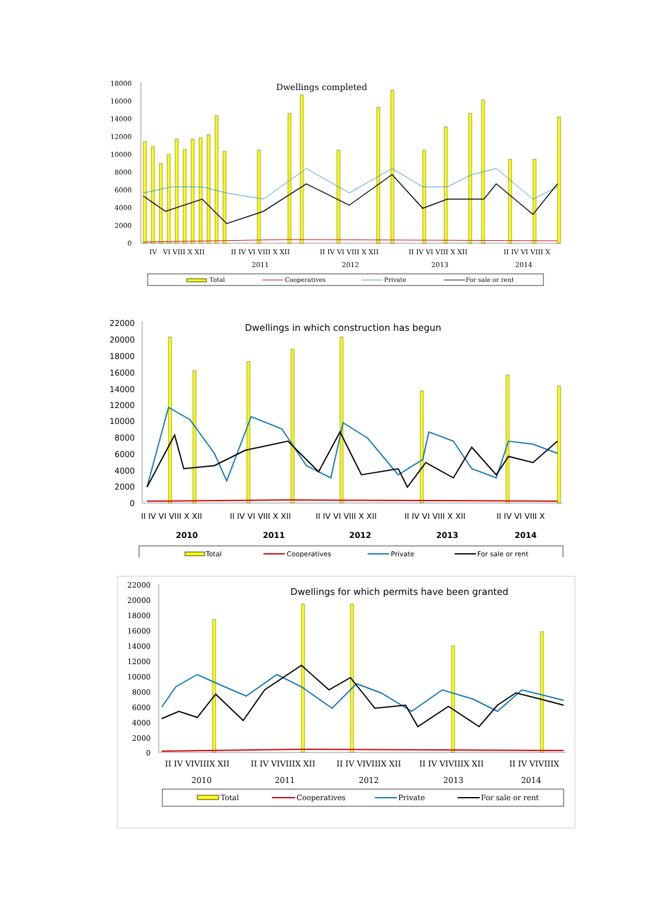Dwellings completed
18000
16000
14000
12000
10000
8000
6000
4000
2000
0
IV
VI VIII X XII
II IV VI VIII X XII
II IV VI VIII X XII
II IV VI VIII X XII
II IV VI VIII X
2011
2012
2013
2014
Total
Cooperatives
Private
For sale or rent
Dwellings in which construction has begun
22000
20000
18000
16000
14000
12000
10000
8000
6000
4000
2000
0
II IV VI VIII X XII
II IV VI VIII X XII
II IV VI VIII X XII
II IV VI VIII X XII
II IV VI VIII X
2010
2011
2012
2013
2014
Total
Cooperatives
Private
For sale or rent
Dwellings for which permits have been granted
22000
20000
18000
16000
14000
12000
10000
8000
6000
4000
2000
0
II IV VIVIIIX XII
II IV VIVIIIX XII
II IV VIVIIIX XII
II IV VIVIIIX XII
II IV VIVIIIX
2010
2011
2012
2013
2014
Total
Cooperatives
Private
For sale or rent